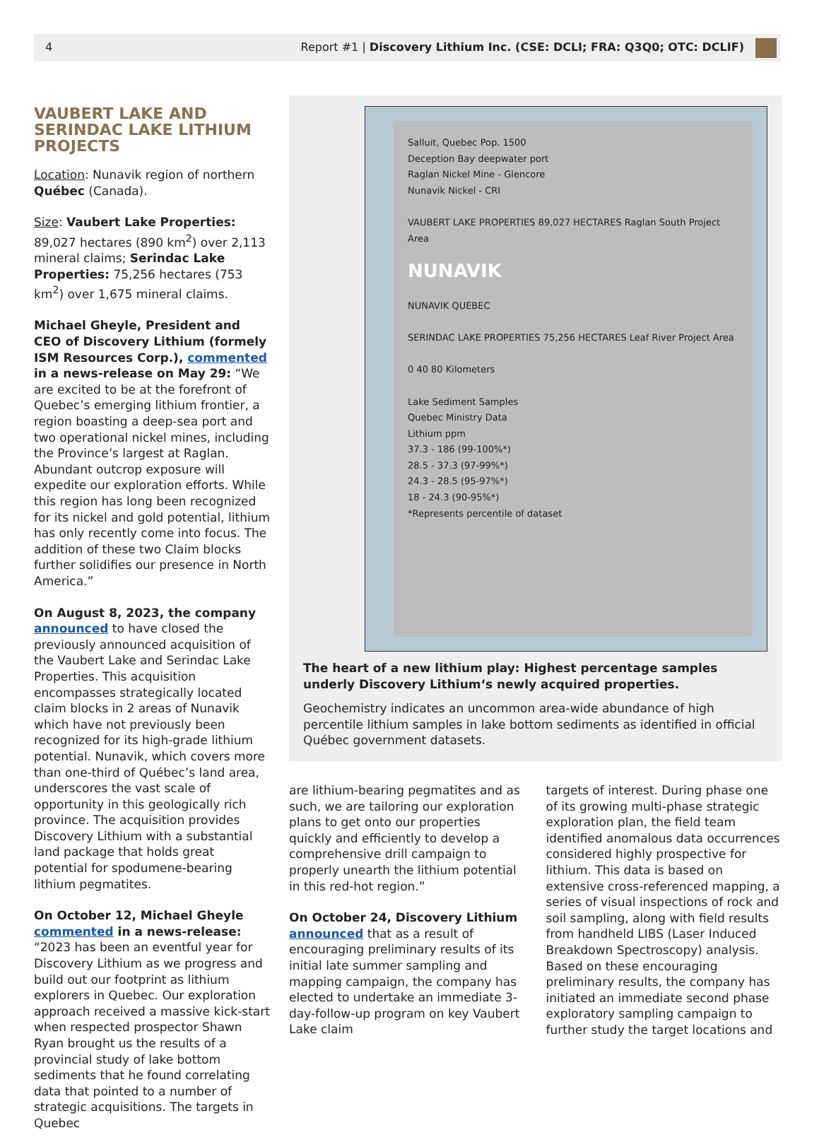4 Report #1 | Discovery Lithium Inc. (CSE: DCLI; FRA: Q3Q0; OTC: DCLIF)
VAUBERT LAKE AND SERINDAC LAKE LITHIUM PROJECTS
Location: Nunavik region of northern Québec (Canada).
Size: Vaubert Lake Properties: 89,027 hectares (890 km<sup>2</sup>) over 2,113 mineral claims; Serindac Lake Properties: 75,256 hectares (753 km<sup>2</sup>) over 1,675 mineral claims.
Michael Gheyle, President and CEO of Discovery Lithium (formely ISM Resources Corp.), commented in a news-release on May 29: “We are excited to be at the forefront of Quebec’s emerging lithium frontier, a region boasting a deep-sea port and two operational nickel mines, including the Province’s largest at Raglan. Abundant outcrop exposure will expedite our exploration efforts. While this region has long been recognized for its nickel and gold potential, lithium has only recently come into focus. The addition of these two Claim blocks further solidifies our presence in North America.”
On August 8, 2023, the company announced to have closed the previously announced acquisition of the Vaubert Lake and Serindac Lake Properties. This acquisition encompasses strategically located claim blocks in 2 areas of Nunavik which have not previously been recognized for its high-grade lithium potential. Nunavik, which covers more than one-third of Québec’s land area, underscores the vast scale of opportunity in this geologically rich province. The acquisition provides Discovery Lithium with a substantial land package that holds great potential for spodumene-bearing lithium pegmatites.
On October 12, Michael Gheyle commented in a news-release: “2023 has been an eventful year for Discovery Lithium as we progress and build out our footprint as lithium explorers in Quebec. Our exploration approach received a massive kick-start when respected prospector Shawn Ryan brought us the results of a provincial study of lake bottom sediments that he found correlating data that pointed to a number of strategic acquisitions. The targets in Quebec
Salluit, Quebec Pop. 1500
Deception Bay deepwater port
Raglan Nickel Mine - Glencore
Nunavik Nickel - CRI
VAUBERT LAKE PROPERTIES 89,027 HECTARES Raglan South Project Area
NUNAVIK
NUNAVIK QUEBEC
SERINDAC LAKE PROPERTIES 75,256 HECTARES Leaf River Project Area
0 40 80 Kilometers
Lake Sediment Samples
Quebec Ministry Data
Lithium ppm
37.3 - 186 (99-100%*)
28.5 - 37.3 (97-99%*)
24.3 - 28.5 (95-97%*)
18 - 24.3 (90-95%*)
*Represents percentile of dataset
The heart of a new lithium play: Highest percentage samples underly Discovery Lithium‘s newly acquired properties.
Geochemistry indicates an uncommon area-wide abundance of high percentile lithium samples in lake bottom sediments as identified in official Québec government datasets.
are lithium-bearing pegmatites and as such, we are tailoring our exploration plans to get onto our properties quickly and efficiently to develop a comprehensive drill campaign to properly unearth the lithium potential in this red-hot region.”
On October 24, Discovery Lithium announced that as a result of encouraging preliminary results of its initial late summer sampling and mapping campaign, the company has elected to undertake an immediate 3-day-follow-up program on key Vaubert Lake claim
targets of interest. During phase one of its growing multi-phase strategic exploration plan, the field team identified anomalous data occurrences considered highly prospective for lithium. This data is based on extensive cross-referenced mapping, a series of visual inspections of rock and soil sampling, along with field results from handheld LIBS (Laser Induced Breakdown Spectroscopy) analysis. Based on these encouraging preliminary results, the company has initiated an immediate second phase exploratory sampling campaign to further study the target locations and